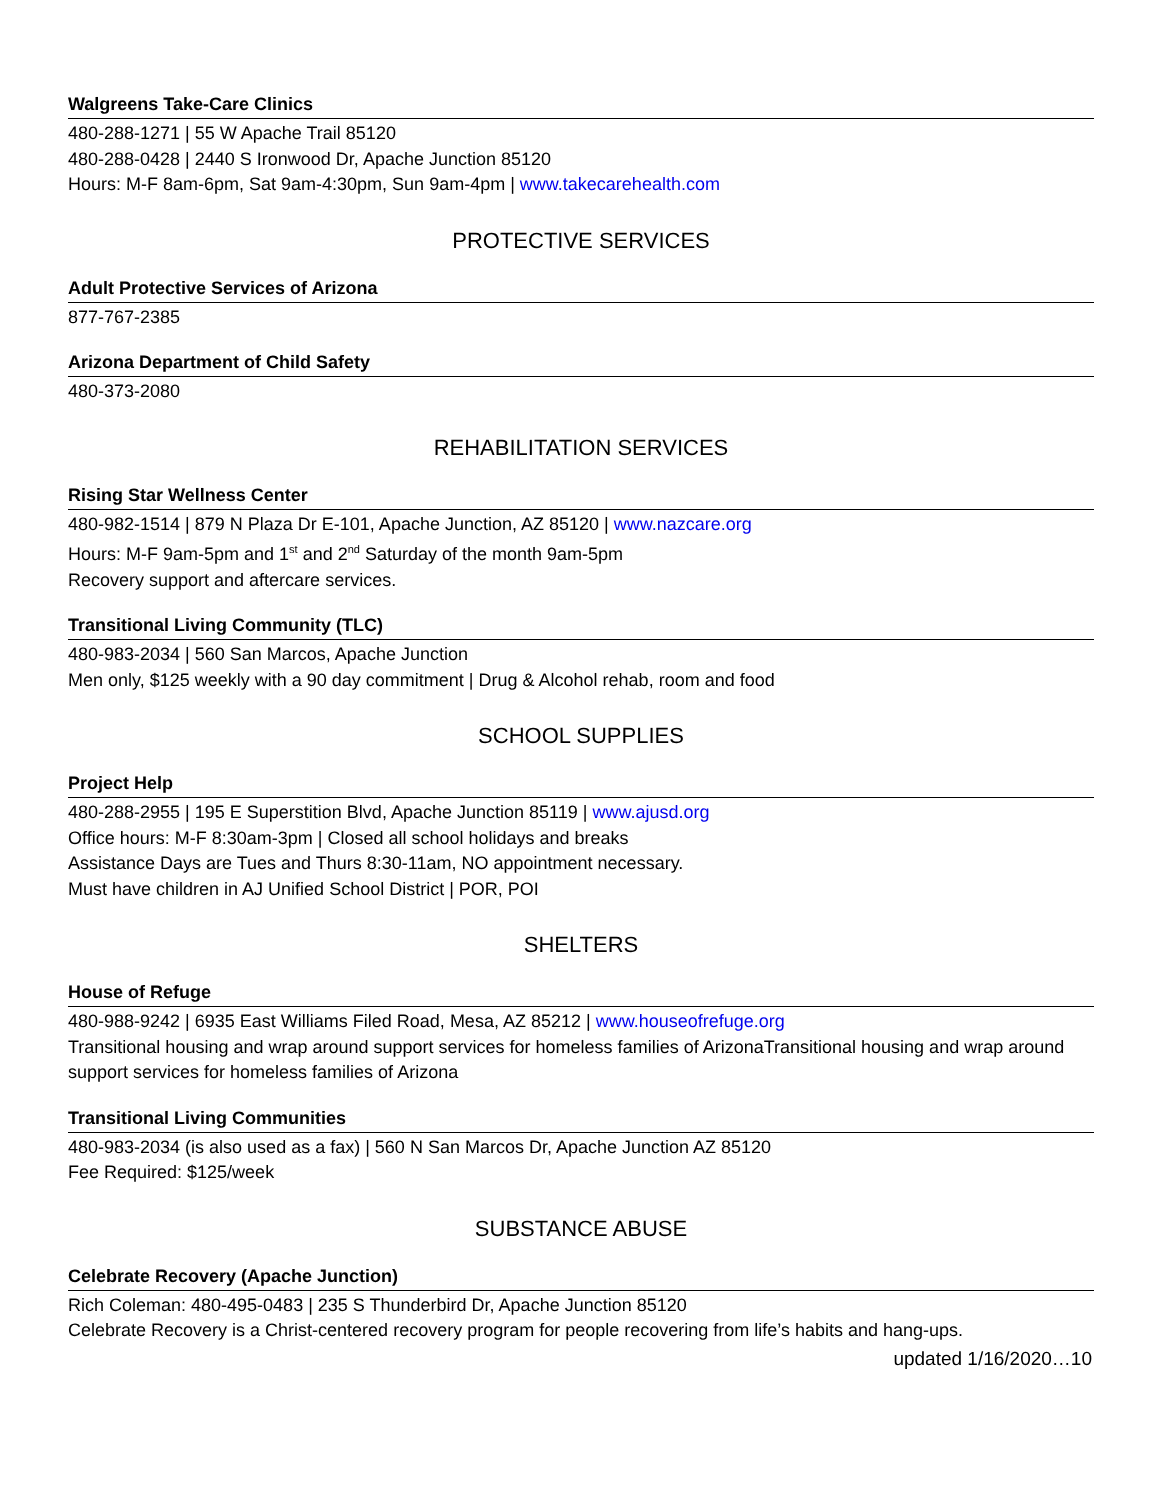Walgreens Take-Care Clinics
480-288-1271 | 55 W Apache Trail 85120
480-288-0428 | 2440 S Ironwood Dr, Apache Junction 85120
Hours: M-F 8am-6pm, Sat 9am-4:30pm, Sun 9am-4pm | www.takecarehealth.com
PROTECTIVE SERVICES
Adult Protective Services of Arizona
877-767-2385
Arizona Department of Child Safety
480-373-2080
REHABILITATION SERVICES
Rising Star Wellness Center
480-982-1514 | 879 N Plaza Dr E-101, Apache Junction, AZ 85120 | www.nazcare.org
Hours: M-F 9am-5pm and 1<sup>st</sup> and 2<sup>nd</sup> Saturday of the month 9am-5pm
Recovery support and aftercare services.
Transitional Living Community (TLC)
480-983-2034 | 560 San Marcos, Apache Junction
Men only, $125 weekly with a 90 day commitment | Drug & Alcohol rehab, room and food
SCHOOL SUPPLIES
Project Help
480-288-2955 | 195 E Superstition Blvd, Apache Junction 85119 | www.ajusd.org
Office hours: M-F 8:30am-3pm | Closed all school holidays and breaks
Assistance Days are Tues and Thurs 8:30-11am, NO appointment necessary.
Must have children in AJ Unified School District | POR, POI
SHELTERS
House of Refuge
480-988-9242 | 6935 East Williams Filed Road, Mesa, AZ 85212 | www.houseofrefuge.org
Transitional housing and wrap around support services for homeless families of ArizonaTransitional housing and wrap around support services for homeless families of Arizona
Transitional Living Communities
480-983-2034 (is also used as a fax) | 560 N San Marcos Dr, Apache Junction AZ 85120
Fee Required: $125/week
SUBSTANCE ABUSE
Celebrate Recovery (Apache Junction)
Rich Coleman: 480-495-0483 | 235 S Thunderbird Dr, Apache Junction 85120
Celebrate Recovery is a Christ-centered recovery program for people recovering from life’s habits and hang-ups.
updated 1/16/2020…10